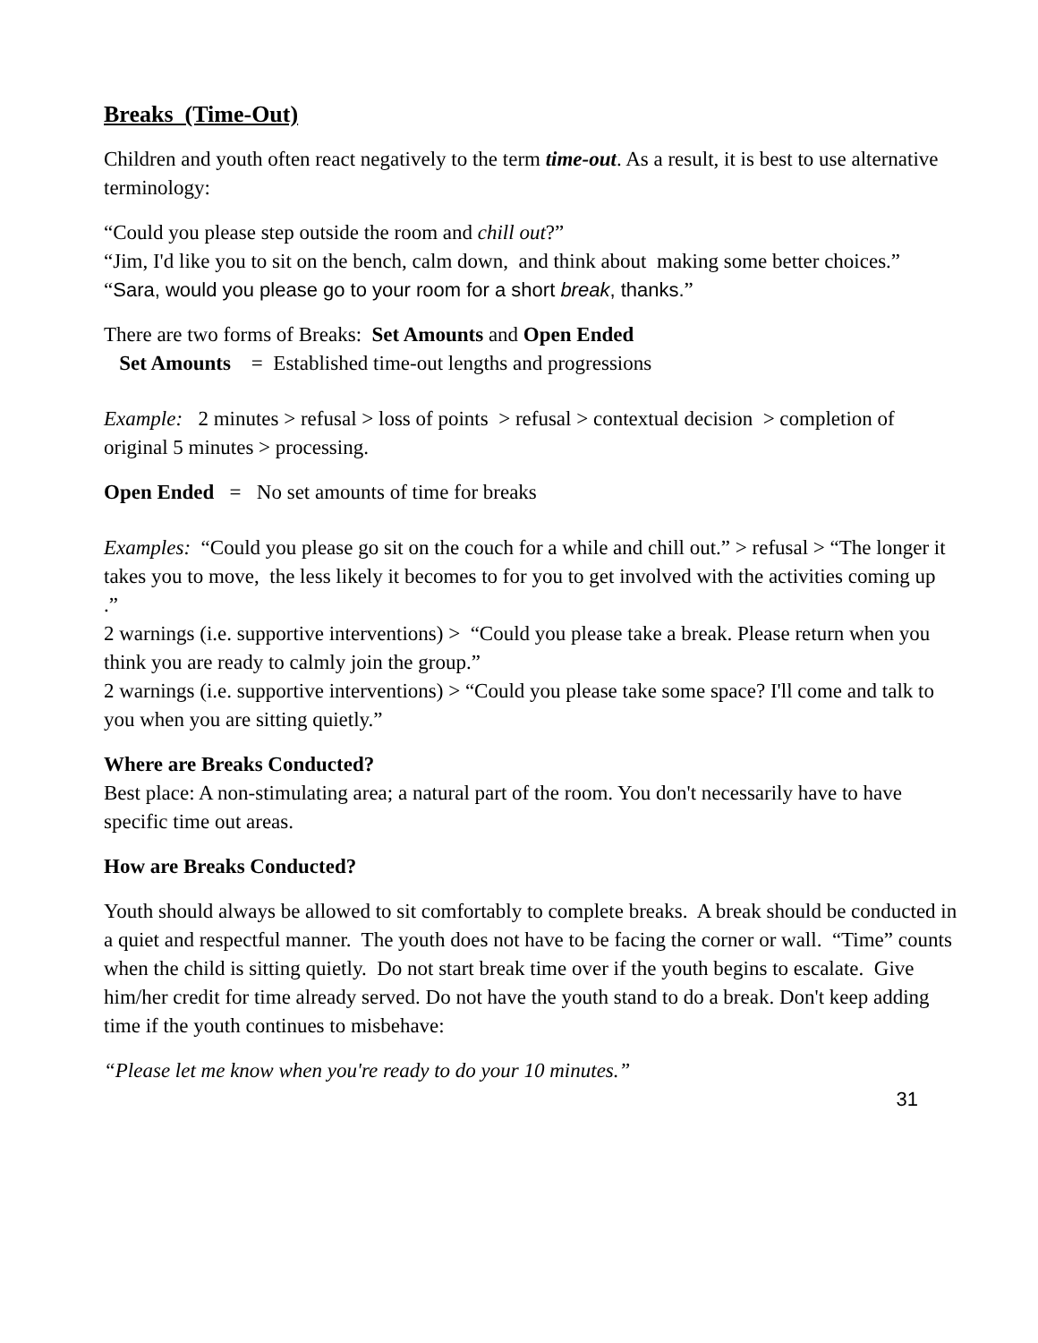Breaks (Time-Out)
Children and youth often react negatively to the term time-out. As a result, it is best to use alternative terminology:
“Could you please step outside the room and chill out?”
“Jim, I'd like you to sit on the bench, calm down, and think about making some better choices.”
“Sara, would you please go to your room for a short break, thanks.”
There are two forms of Breaks: Set Amounts and Open Ended
Set Amounts = Established time-out lengths and progressions
Example: 2 minutes > refusal > loss of points > refusal > contextual decision > completion of original 5 minutes > processing.
Open Ended = No set amounts of time for breaks
Examples: “Could you please go sit on the couch for a while and chill out.” > refusal > “The longer it takes you to move, the less likely it becomes to for you to get involved with the activities coming up
.”
2 warnings (i.e. supportive interventions) > “Could you please take a break. Please return when you think you are ready to calmly join the group.”
2 warnings (i.e. supportive interventions) > “Could you please take some space? I'll come and talk to you when you are sitting quietly.”
Where are Breaks Conducted?
Best place: A non-stimulating area; a natural part of the room. You don't necessarily have to have specific time out areas.
How are Breaks Conducted?
Youth should always be allowed to sit comfortably to complete breaks. A break should be conducted in a quiet and respectful manner. The youth does not have to be facing the corner or wall. “Time” counts when the child is sitting quietly. Do not start break time over if the youth begins to escalate. Give him/her credit for time already served. Do not have the youth stand to do a break. Don't keep adding time if the youth continues to misbehave:
“Please let me know when you're ready to do your 10 minutes.”
31